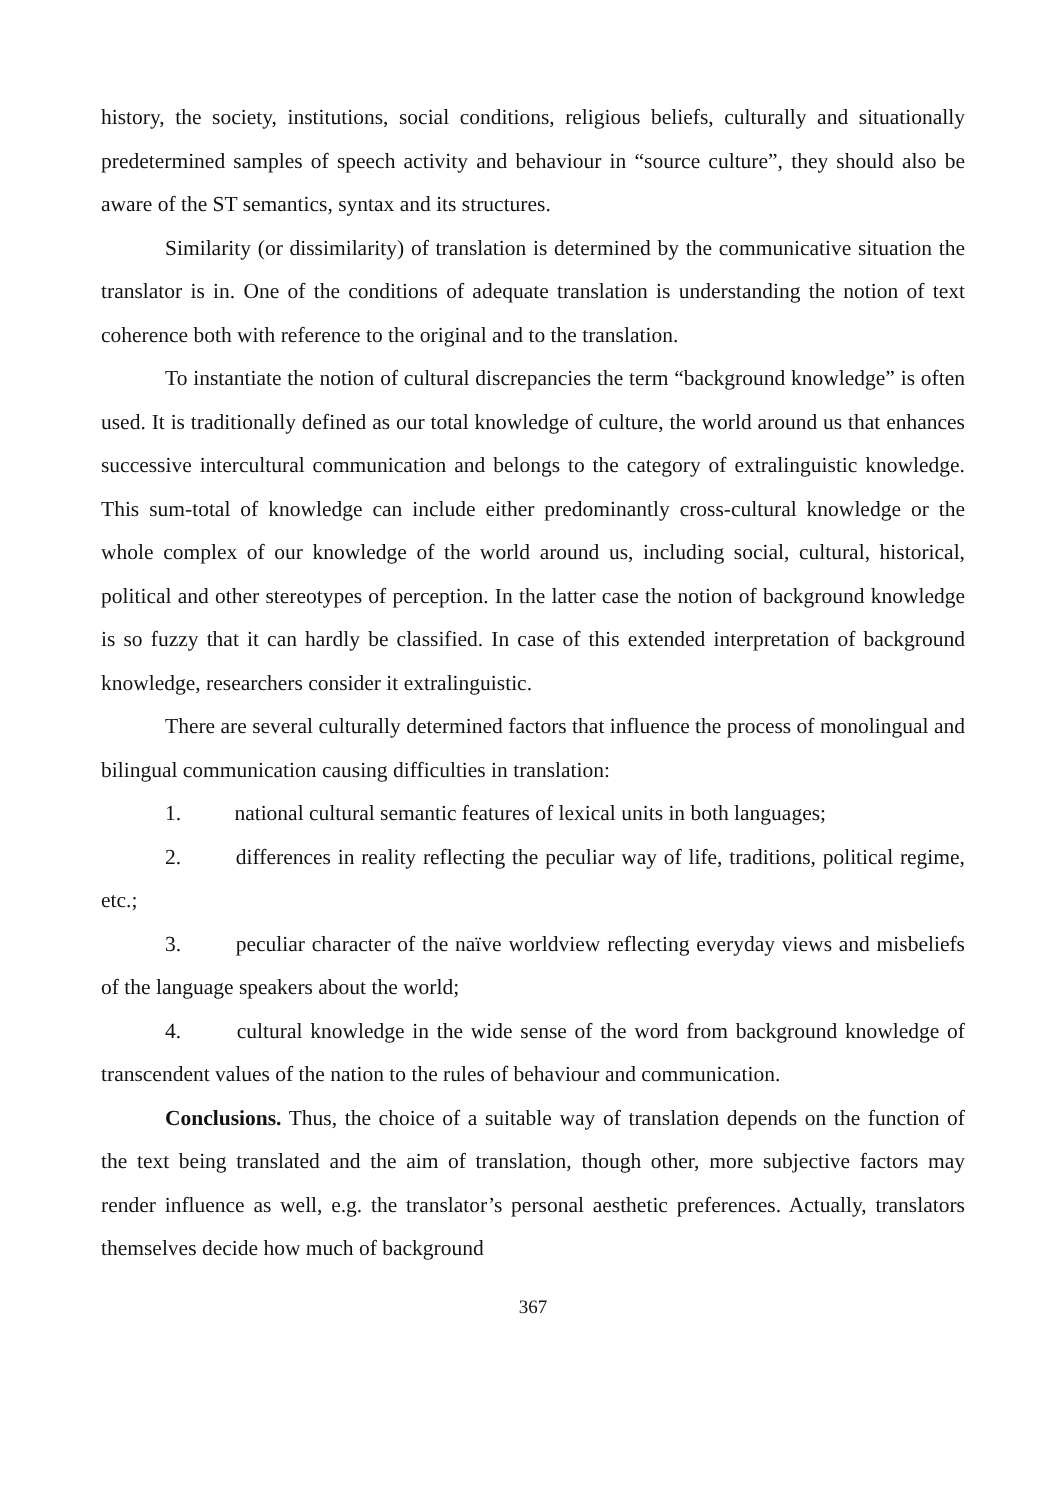history, the society, institutions, social conditions, religious beliefs, culturally and situationally predetermined samples of speech activity and behaviour in “source culture”, they should also be aware of the ST semantics, syntax and its structures.
Similarity (or dissimilarity) of translation is determined by the communicative situation the translator is in. One of the conditions of adequate translation is understanding the notion of text coherence both with reference to the original and to the translation.
To instantiate the notion of cultural discrepancies the term “background knowledge” is often used. It is traditionally defined as our total knowledge of culture, the world around us that enhances successive intercultural communication and belongs to the category of extralinguistic knowledge. This sum-total of knowledge can include either predominantly cross-cultural knowledge or the whole complex of our knowledge of the world around us, including social, cultural, historical, political and other stereotypes of perception. In the latter case the notion of background knowledge is so fuzzy that it can hardly be classified. In case of this extended interpretation of background knowledge, researchers consider it extralinguistic.
There are several culturally determined factors that influence the process of monolingual and bilingual communication causing difficulties in translation:
1. national cultural semantic features of lexical units in both languages;
2. differences in reality reflecting the peculiar way of life, traditions, political regime, etc.;
3. peculiar character of the naïve worldview reflecting everyday views and misbeliefs of the language speakers about the world;
4. cultural knowledge in the wide sense of the word from background knowledge of transcendent values of the nation to the rules of behaviour and communication.
Conclusions. Thus, the choice of a suitable way of translation depends on the function of the text being translated and the aim of translation, though other, more subjective factors may render influence as well, e.g. the translator’s personal aesthetic preferences. Actually, translators themselves decide how much of background
367